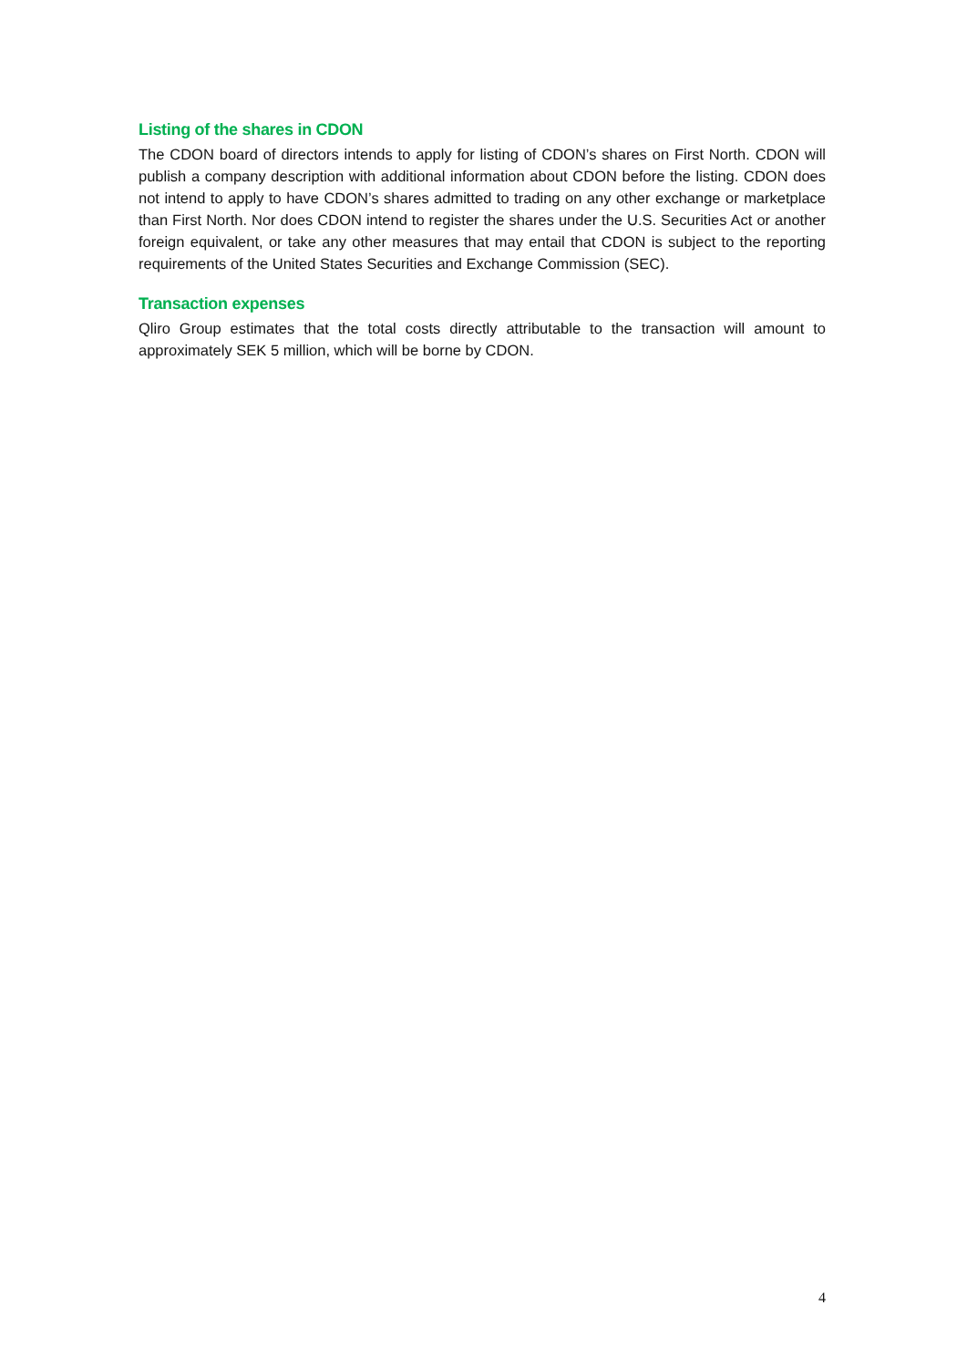Listing of the shares in CDON
The CDON board of directors intends to apply for listing of CDON’s shares on First North. CDON will publish a company description with additional information about CDON before the listing. CDON does not intend to apply to have CDON’s shares admitted to trading on any other exchange or marketplace than First North. Nor does CDON intend to register the shares under the U.S. Securities Act or another foreign equivalent, or take any other measures that may entail that CDON is subject to the reporting requirements of the United States Securities and Exchange Commission (SEC).
Transaction expenses
Qliro Group estimates that the total costs directly attributable to the transaction will amount to approximately SEK 5 million, which will be borne by CDON.
4